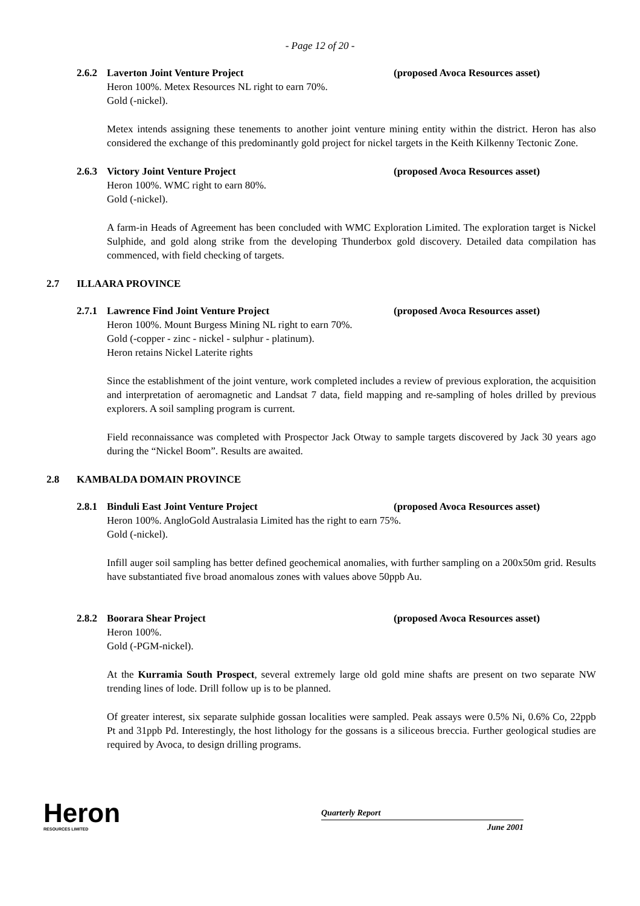- Page 12 of 20 -
2.6.2 Laverton Joint Venture Project (proposed Avoca Resources asset)
Heron 100%. Metex Resources NL right to earn 70%.
Gold (-nickel).
Metex intends assigning these tenements to another joint venture mining entity within the district. Heron has also considered the exchange of this predominantly gold project for nickel targets in the Keith Kilkenny Tectonic Zone.
2.6.3 Victory Joint Venture Project (proposed Avoca Resources asset)
Heron 100%. WMC right to earn 80%.
Gold (-nickel).
A farm-in Heads of Agreement has been concluded with WMC Exploration Limited. The exploration target is Nickel Sulphide, and gold along strike from the developing Thunderbox gold discovery. Detailed data compilation has commenced, with field checking of targets.
2.7 ILLAARA PROVINCE
2.7.1 Lawrence Find Joint Venture Project (proposed Avoca Resources asset)
Heron 100%. Mount Burgess Mining NL right to earn 70%.
Gold (-copper - zinc - nickel - sulphur - platinum).
Heron retains Nickel Laterite rights
Since the establishment of the joint venture, work completed includes a review of previous exploration, the acquisition and interpretation of aeromagnetic and Landsat 7 data, field mapping and re-sampling of holes drilled by previous explorers. A soil sampling program is current.
Field reconnaissance was completed with Prospector Jack Otway to sample targets discovered by Jack 30 years ago during the “Nickel Boom”. Results are awaited.
2.8 KAMBALDA DOMAIN PROVINCE
2.8.1 Binduli East Joint Venture Project (proposed Avoca Resources asset)
Heron 100%. AngloGold Australasia Limited has the right to earn 75%.
Gold (-nickel).
Infill auger soil sampling has better defined geochemical anomalies, with further sampling on a 200x50m grid. Results have substantiated five broad anomalous zones with values above 50ppb Au.
2.8.2 Boorara Shear Project (proposed Avoca Resources asset)
Heron 100%.
Gold (-PGM-nickel).
At the Kurramia South Prospect, several extremely large old gold mine shafts are present on two separate NW trending lines of lode. Drill follow up is to be planned.
Of greater interest, six separate sulphide gossan localities were sampled. Peak assays were 0.5% Ni, 0.6% Co, 22ppb Pt and 31ppb Pd. Interestingly, the host lithology for the gossans is a siliceous breccia. Further geological studies are required by Avoca, to design drilling programs.
Heron
RESOURCES LIMITED
Quarterly Report
June 2001